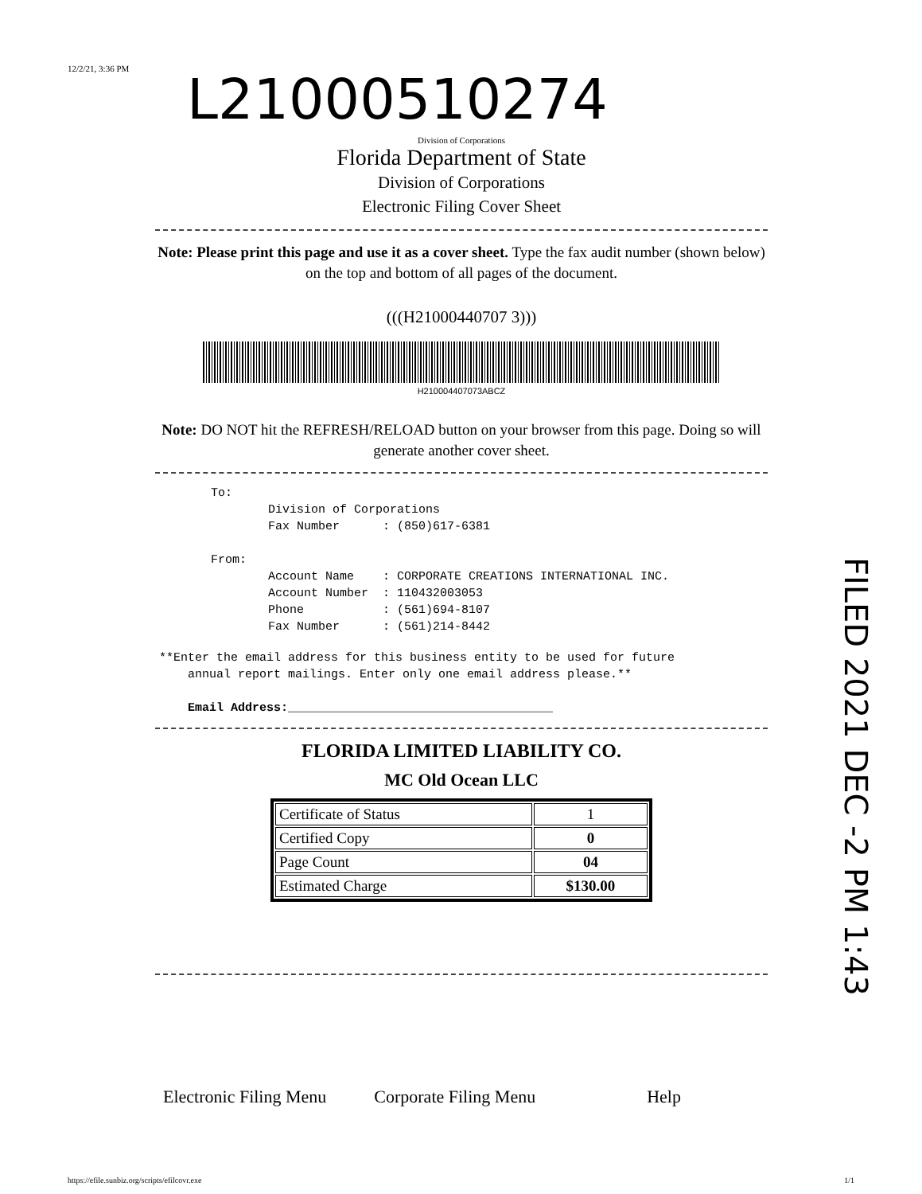12/2/21, 3:36 PM
L21000510274
Division of Corporations
Florida Department of State
Division of Corporations
Electronic Filing Cover Sheet
Note: Please print this page and use it as a cover sheet. Type the fax audit number (shown below) on the top and bottom of all pages of the document.
(((H21000440707 3)))
H210004407073ABCZ
Note: DO NOT hit the REFRESH/RELOAD button on your browser from this page. Doing so will generate another cover sheet.
To: Division of Corporations Fax Number : (850)617-6381 From: Account Name : CORPORATE CREATIONS INTERNATIONAL INC. Account Number : 110432003053 Phone : (561)694-8107 Fax Number : (561)214-8442
**Enter the email address for this business entity to be used for future annual report mailings. Enter only one email address please.** Email Address:_____________________________________
FLORIDA LIMITED LIABILITY CO.
MC Old Ocean LLC
| Certificate of Status | 1 |
| Certified Copy | 0 |
| Page Count | 04 |
| Estimated Charge | $130.00 |
Electronic Filing Menu Corporate Filing Menu Help
FILED 2021 DEC -2 PM 1:43
https://efile.sunbiz.org/scripts/efilcovr.exe 1/1